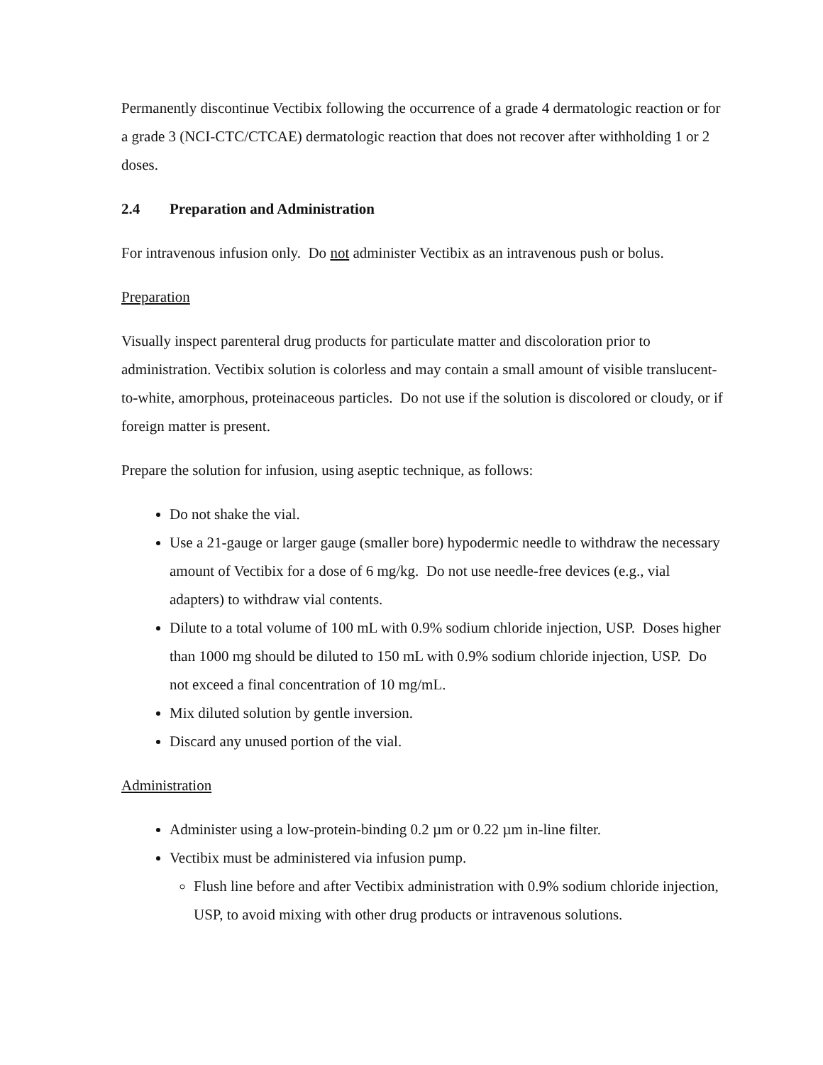Permanently discontinue Vectibix following the occurrence of a grade 4 dermatologic reaction or for a grade 3 (NCI-CTC/CTCAE) dermatologic reaction that does not recover after withholding 1 or 2 doses.
2.4 Preparation and Administration
For intravenous infusion only. Do not administer Vectibix as an intravenous push or bolus.
Preparation
Visually inspect parenteral drug products for particulate matter and discoloration prior to administration. Vectibix solution is colorless and may contain a small amount of visible translucent-to-white, amorphous, proteinaceous particles. Do not use if the solution is discolored or cloudy, or if foreign matter is present.
Prepare the solution for infusion, using aseptic technique, as follows:
Do not shake the vial.
Use a 21-gauge or larger gauge (smaller bore) hypodermic needle to withdraw the necessary amount of Vectibix for a dose of 6 mg/kg. Do not use needle-free devices (e.g., vial adapters) to withdraw vial contents.
Dilute to a total volume of 100 mL with 0.9% sodium chloride injection, USP. Doses higher than 1000 mg should be diluted to 150 mL with 0.9% sodium chloride injection, USP. Do not exceed a final concentration of 10 mg/mL.
Mix diluted solution by gentle inversion.
Discard any unused portion of the vial.
Administration
Administer using a low-protein-binding 0.2 µm or 0.22 µm in-line filter.
Vectibix must be administered via infusion pump.
Flush line before and after Vectibix administration with 0.9% sodium chloride injection, USP, to avoid mixing with other drug products or intravenous solutions.